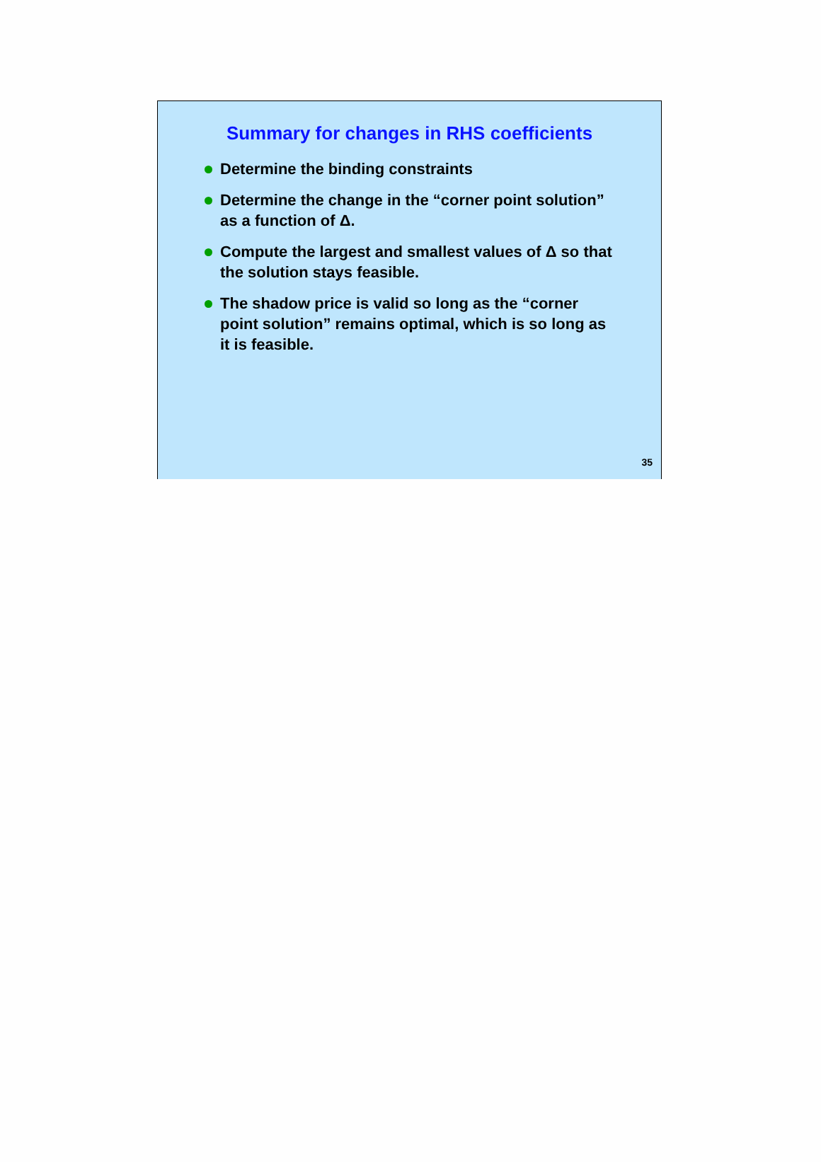Summary for changes in RHS coefficients
Determine the binding constraints
Determine the change in the “corner point solution” as a function of Δ.
Compute the largest and smallest values of Δ so that the solution stays feasible.
The shadow price is valid so long as the “corner point solution” remains optimal, which is so long as it is feasible.
35